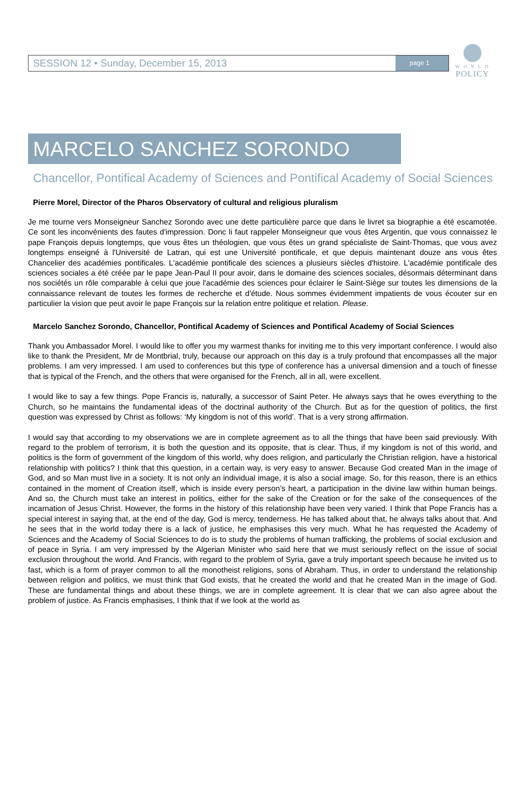W O R L D
POLICY
SESSION 12 • Sunday, December 15, 2013 page 1
MARCELO SANCHEZ SORONDO
Chancellor, Pontifical Academy of Sciences and Pontifical Academy of Social Sciences
Pierre Morel, Director of the Pharos Observatory of cultural and religious pluralism
Je me tourne vers Monseigneur Sanchez Sorondo avec une dette particulière parce que dans le livret sa biographie a été escamotée. Ce sont les inconvénients des fautes d'impression. Donc li faut rappeler Monseigneur que vous êtes Argentin, que vous connaissez le pape François depuis longtemps, que vous êtes un théologien, que vous êtes un grand spécialiste de Saint-Thomas, que vous avez longtemps enseigné à l'Université de Latran, qui est une Université pontificale, et que depuis maintenant douze ans vous êtes Chancelier des académies pontificales. L'académie pontificale des sciences a plusieurs siècles d'histoire. L'académie pontificale des sciences sociales a été créée par le pape Jean-Paul II pour avoir, dans le domaine des sciences sociales, désormais déterminant dans nos sociétés un rôle comparable à celui que joue l'académie des sciences pour éclairer le Saint-Siège sur toutes les dimensions de la connaissance relevant de toutes les formes de recherche et d'étude. Nous sommes évidemment impatients de vous écouter sur en particulier la vision que peut avoir le pape François sur la relation entre politique et relation. Please.
Marcelo Sanchez Sorondo, Chancellor, Pontifical Academy of Sciences and Pontifical Academy of Social Sciences
Thank you Ambassador Morel. I would like to offer you my warmest thanks for inviting me to this very important conference. I would also like to thank the President, Mr de Montbrial, truly, because our approach on this day is a truly profound that encompasses all the major problems. I am very impressed. I am used to conferences but this type of conference has a universal dimension and a touch of finesse that is typical of the French, and the others that were organised for the French, all in all, were excellent.
I would like to say a few things. Pope Francis is, naturally, a successor of Saint Peter. He always says that he owes everything to the Church, so he maintains the fundamental ideas of the doctrinal authority of the Church. But as for the question of politics, the first question was expressed by Christ as follows: ‘My kingdom is not of this world’. That is a very strong affirmation.
I would say that according to my observations we are in complete agreement as to all the things that have been said previously. With regard to the problem of terrorism, it is both the question and its opposite, that is clear. Thus, if my kingdom is not of this world, and politics is the form of government of the kingdom of this world, why does religion, and particularly the Christian religion, have a historical relationship with politics? I think that this question, in a certain way, is very easy to answer. Because God created Man in the image of God, and so Man must live in a society. It is not only an individual image, it is also a social image. So, for this reason, there is an ethics contained in the moment of Creation itself, which is inside every person’s heart, a participation in the divine law within human beings. And so, the Church must take an interest in politics, either for the sake of the Creation or for the sake of the consequences of the incarnation of Jesus Christ. However, the forms in the history of this relationship have been very varied. I think that Pope Francis has a special interest in saying that, at the end of the day, God is mercy, tenderness. He has talked about that, he always talks about that. And he sees that in the world today there is a lack of justice, he emphasises this very much. What he has requested the Academy of Sciences and the Academy of Social Sciences to do is to study the problems of human trafficking, the problems of social exclusion and of peace in Syria. I am very impressed by the Algerian Minister who said here that we must seriously reflect on the issue of social exclusion throughout the world. And Francis, with regard to the problem of Syria, gave a truly important speech because he invited us to fast, which is a form of prayer common to all the monotheist religions, sons of Abraham. Thus, in order to understand the relationship between religion and politics, we must think that God exists, that he created the world and that he created Man in the image of God. These are fundamental things and about these things, we are in complete agreement. It is clear that we can also agree about the problem of justice. As Francis emphasises, I think that if we look at the world as